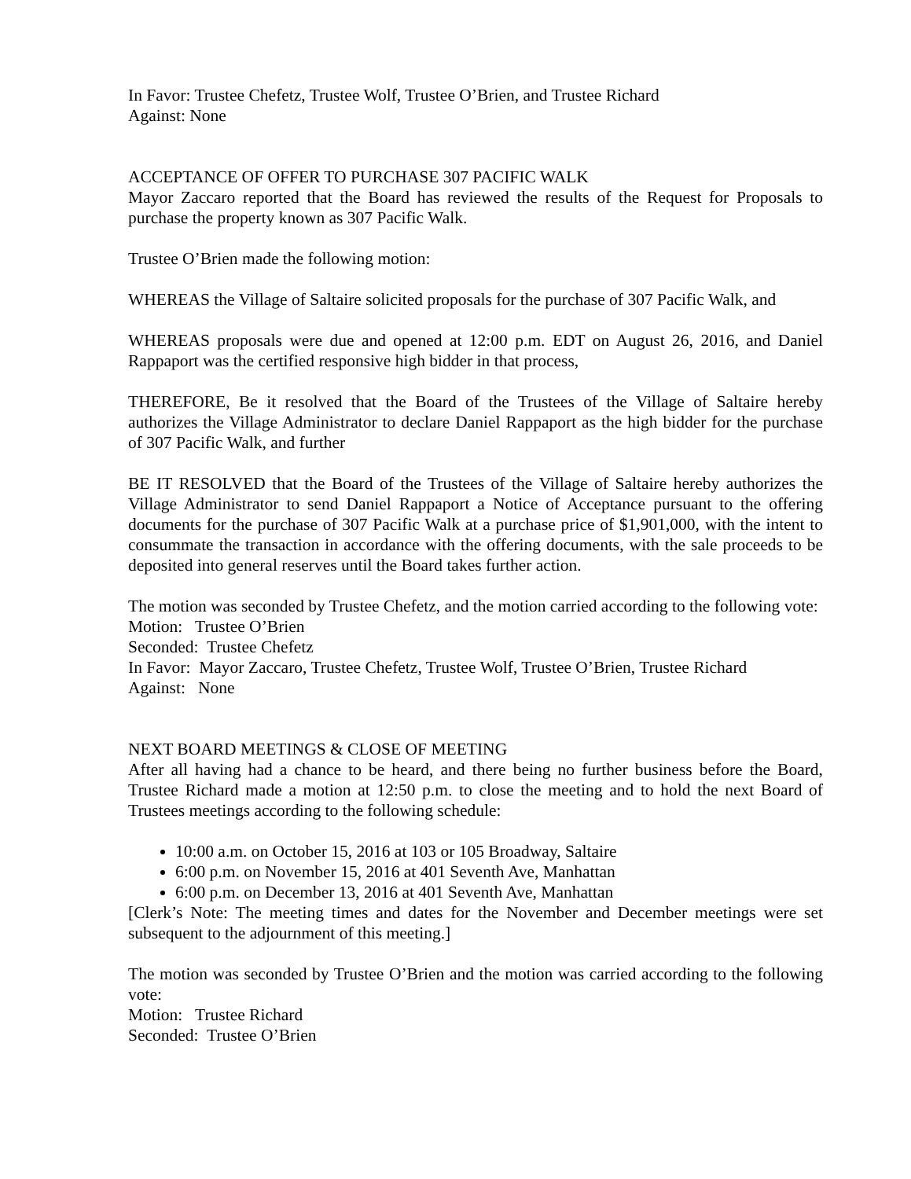In Favor: Trustee Chefetz, Trustee Wolf, Trustee O’Brien, and Trustee Richard
Against: None
ACCEPTANCE OF OFFER TO PURCHASE 307 PACIFIC WALK
Mayor Zaccaro reported that the Board has reviewed the results of the Request for Proposals to purchase the property known as 307 Pacific Walk.
Trustee O’Brien made the following motion:
WHEREAS the Village of Saltaire solicited proposals for the purchase of 307 Pacific Walk, and
WHEREAS proposals were due and opened at 12:00 p.m. EDT on August 26, 2016, and Daniel Rappaport was the certified responsive high bidder in that process,
THEREFORE, Be it resolved that the Board of the Trustees of the Village of Saltaire hereby authorizes the Village Administrator to declare Daniel Rappaport as the high bidder for the purchase of 307 Pacific Walk, and further
BE IT RESOLVED that the Board of the Trustees of the Village of Saltaire hereby authorizes the Village Administrator to send Daniel Rappaport a Notice of Acceptance pursuant to the offering documents for the purchase of 307 Pacific Walk at a purchase price of $1,901,000, with the intent to consummate the transaction in accordance with the offering documents, with the sale proceeds to be deposited into general reserves until the Board takes further action.
The motion was seconded by Trustee Chefetz, and the motion carried according to the following vote:
Motion: Trustee O’Brien
Seconded: Trustee Chefetz
In Favor: Mayor Zaccaro, Trustee Chefetz, Trustee Wolf, Trustee O’Brien, Trustee Richard
Against: None
NEXT BOARD MEETINGS & CLOSE OF MEETING
After all having had a chance to be heard, and there being no further business before the Board, Trustee Richard made a motion at 12:50 p.m. to close the meeting and to hold the next Board of Trustees meetings according to the following schedule:
10:00 a.m. on October 15, 2016 at 103 or 105 Broadway, Saltaire
6:00 p.m. on November 15, 2016 at 401 Seventh Ave, Manhattan
6:00 p.m. on December 13, 2016 at 401 Seventh Ave, Manhattan
[Clerk’s Note: The meeting times and dates for the November and December meetings were set subsequent to the adjournment of this meeting.]
The motion was seconded by Trustee O’Brien and the motion was carried according to the following vote:
Motion: Trustee Richard
Seconded: Trustee O’Brien